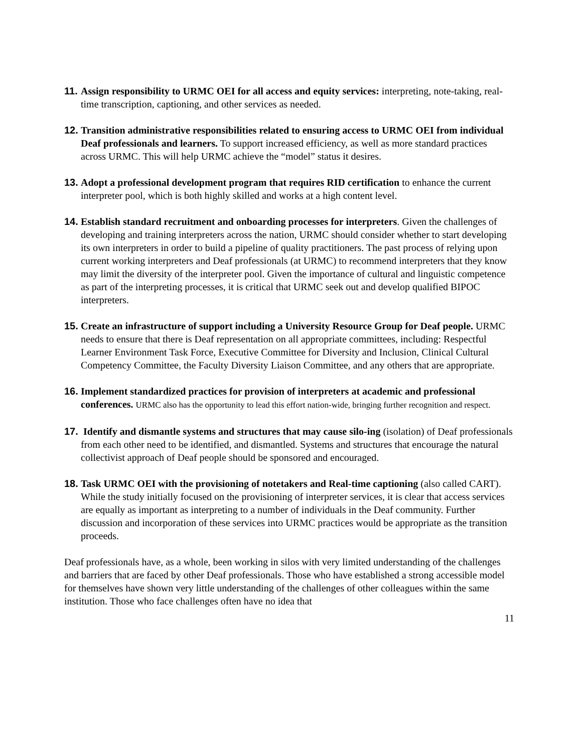11.
Assign responsibility to URMC OEI for all access and equity services: interpreting, note-taking, real-time transcription, captioning, and other services as needed.
12.
Transition administrative responsibilities related to ensuring access to URMC OEI from individual Deaf professionals and learners. To support increased efficiency, as well as more standard practices across URMC. This will help URMC achieve the “model” status it desires.
13.
Adopt a professional development program that requires RID certification to enhance the current interpreter pool, which is both highly skilled and works at a high content level.
14.
Establish standard recruitment and onboarding processes for interpreters. Given the challenges of developing and training interpreters across the nation, URMC should consider whether to start developing its own interpreters in order to build a pipeline of quality practitioners. The past process of relying upon current working interpreters and Deaf professionals (at URMC) to recommend interpreters that they know may limit the diversity of the interpreter pool. Given the importance of cultural and linguistic competence as part of the interpreting processes, it is critical that URMC seek out and develop qualified BIPOC interpreters.
15.
Create an infrastructure of support including a University Resource Group for Deaf people. URMC needs to ensure that there is Deaf representation on all appropriate committees, including: Respectful Learner Environment Task Force, Executive Committee for Diversity and Inclusion, Clinical Cultural Competency Committee, the Faculty Diversity Liaison Committee, and any others that are appropriate.
16.
Implement standardized practices for provision of interpreters at academic and professional conferences. URMC also has the opportunity to lead this effort nation-wide, bringing further recognition and respect.
17.
Identify and dismantle systems and structures that may cause silo-ing (isolation) of Deaf professionals from each other need to be identified, and dismantled. Systems and structures that encourage the natural collectivist approach of Deaf people should be sponsored and encouraged.
18.
Task URMC OEI with the provisioning of notetakers and Real-time captioning (also called CART). While the study initially focused on the provisioning of interpreter services, it is clear that access services are equally as important as interpreting to a number of individuals in the Deaf community. Further discussion and incorporation of these services into URMC practices would be appropriate as the transition proceeds.
Deaf professionals have, as a whole, been working in silos with very limited understanding of the challenges and barriers that are faced by other Deaf professionals. Those who have established a strong accessible model for themselves have shown very little understanding of the challenges of other colleagues within the same institution. Those who face challenges often have no idea that
11